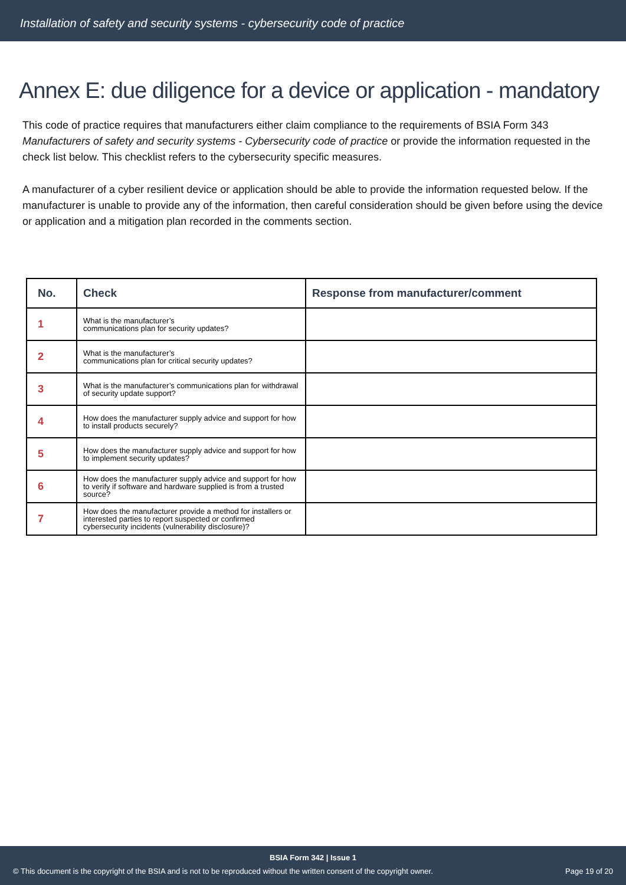Installation of safety and security systems - cybersecurity code of practice
Annex E: due diligence for a device or application - mandatory
This code of practice requires that manufacturers either claim compliance to the requirements of BSIA Form 343 Manufacturers of safety and security systems - Cybersecurity code of practice or provide the information requested in the check list below. This checklist refers to the cybersecurity specific measures.
A manufacturer of a cyber resilient device or application should be able to provide the information requested below. If the manufacturer is unable to provide any of the information, then careful consideration should be given before using the device or application and a mitigation plan recorded in the comments section.
| No. | Check | Response from manufacturer/comment |
| --- | --- | --- |
| 1 | What is the manufacturer’s communications plan for security updates? | |
| 2 | What is the manufacturer’s communications plan for critical security updates? | |
| 3 | What is the manufacturer’s communications plan for withdrawal of security update support? | |
| 4 | How does the manufacturer supply advice and support for how to install products securely? | |
| 5 | How does the manufacturer supply advice and support for how to implement security updates? | |
| 6 | How does the manufacturer supply advice and support for how to verify if software and hardware supplied is from a trusted source? | |
| 7 | How does the manufacturer provide a method for installers or interested parties to report suspected or confirmed cybersecurity incidents (vulnerability disclosure)? | |
BSIA Form 342 | Issue 1
© This document is the copyright of the BSIA and is not to be reproduced without the written consent of the copyright owner. Page 19 of 20